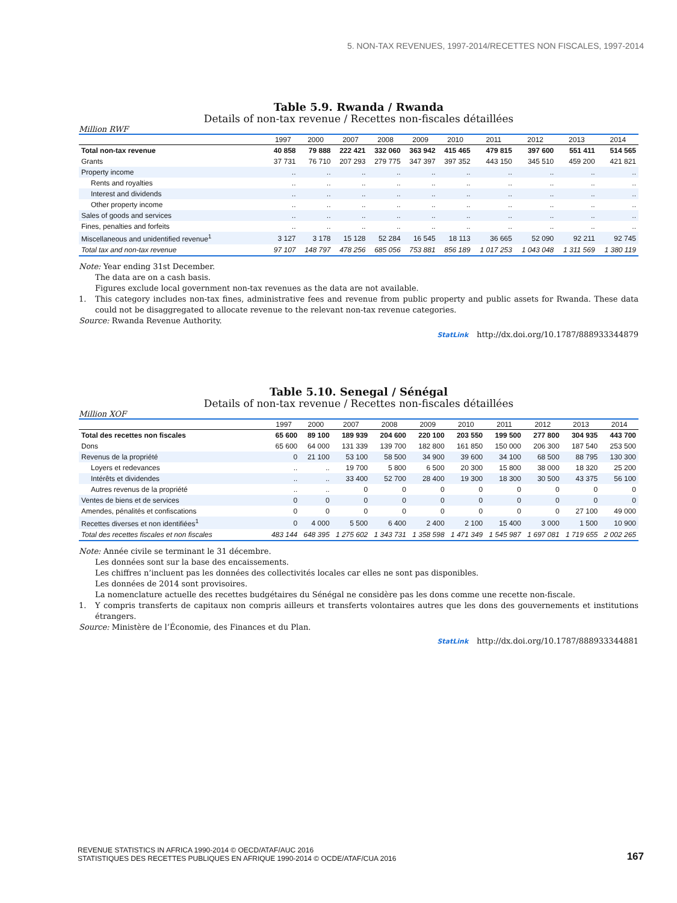5. NON-TAX REVENUES, 1997-2014/RECETTES NON FISCALES, 1997-2014
Table 5.9. Rwanda / Rwanda
Details of non-tax revenue / Recettes non-fiscales détaillées
Million RWF
| | 1997 | 2000 | 2007 | 2008 | 2009 | 2010 | 2011 | 2012 | 2013 | 2014 |
| --- | --- | --- | --- | --- | --- | --- | --- | --- | --- | --- |
| Total non-tax revenue | 40 858 | 79 888 | 222 421 | 332 060 | 363 942 | 415 465 | 479 815 | 397 600 | 551 411 | 514 565 |
| Grants | 37 731 | 76 710 | 207 293 | 279 775 | 347 397 | 397 352 | 443 150 | 345 510 | 459 200 | 421 821 |
| Property income | .. | .. | .. | .. | .. | .. | .. | .. | .. | .. |
| Rents and royalties | .. | .. | .. | .. | .. | .. | .. | .. | .. | .. |
| Interest and dividends | .. | .. | .. | .. | .. | .. | .. | .. | .. | .. |
| Other property income | .. | .. | .. | .. | .. | .. | .. | .. | .. | .. |
| Sales of goods and services | .. | .. | .. | .. | .. | .. | .. | .. | .. | .. |
| Fines, penalties and forfeits | .. | .. | .. | .. | .. | .. | .. | .. | .. | .. |
| Miscellaneous and unidentified revenue<sup>1</sup> | 3 127 | 3 178 | 15 128 | 52 284 | 16 545 | 18 113 | 36 665 | 52 090 | 92 211 | 92 745 |
| Total tax and non-tax revenue | 97 107 | 148 797 | 478 256 | 685 056 | 753 881 | 856 189 | 1 017 253 | 1 043 048 | 1 311 569 | 1 380 119 |
Note: Year ending 31st December.
The data are on a cash basis.
Figures exclude local government non-tax revenues as the data are not available.
1. This category includes non-tax fines, administrative fees and revenue from public property and public assets for Rwanda. These data could not be disaggregated to allocate revenue to the relevant non-tax revenue categories.
Source: Rwanda Revenue Authority.
StatLink http://dx.doi.org/10.1787/888933344879
Table 5.10. Senegal / Sénégal
Details of non-tax revenue / Recettes non-fiscales détaillées
Million XOF
| | 1997 | 2000 | 2007 | 2008 | 2009 | 2010 | 2011 | 2012 | 2013 | 2014 |
| --- | --- | --- | --- | --- | --- | --- | --- | --- | --- | --- |
| Total des recettes non fiscales | 65 600 | 89 100 | 189 939 | 204 600 | 220 100 | 203 550 | 199 500 | 277 800 | 304 935 | 443 700 |
| Dons | 65 600 | 64 000 | 131 339 | 139 700 | 182 800 | 161 850 | 150 000 | 206 300 | 187 540 | 253 500 |
| Revenus de la propriété | 0 | 21 100 | 53 100 | 58 500 | 34 900 | 39 600 | 34 100 | 68 500 | 88 795 | 130 300 |
| Loyers et redevances | .. | .. | 19 700 | 5 800 | 6 500 | 20 300 | 15 800 | 38 000 | 18 320 | 25 200 |
| Intérêts et dividendes | .. | .. | 33 400 | 52 700 | 28 400 | 19 300 | 18 300 | 30 500 | 43 375 | 56 100 |
| Autres revenus de la propriété | .. | .. | 0 | 0 | 0 | 0 | 0 | 0 | 0 | 0 |
| Ventes de biens et de services | 0 | 0 | 0 | 0 | 0 | 0 | 0 | 0 | 0 | 0 |
| Amendes, pénalités et confiscations | 0 | 0 | 0 | 0 | 0 | 0 | 0 | 0 | 27 100 | 49 000 |
| Recettes diverses et non identifiées<sup>1</sup> | 0 | 4 000 | 5 500 | 6 400 | 2 400 | 2 100 | 15 400 | 3 000 | 1 500 | 10 900 |
| Total des recettes fiscales et non fiscales | 483 144 | 648 395 | 1 275 602 | 1 343 731 | 1 358 598 | 1 471 349 | 1 545 987 | 1 697 081 | 1 719 655 | 2 002 265 |
Note: Année civile se terminant le 31 décembre.
Les données sont sur la base des encaissements.
Les chiffres n’incluent pas les données des collectivités locales car elles ne sont pas disponibles.
Les données de 2014 sont provisoires.
La nomenclature actuelle des recettes budgétaires du Sénégal ne considère pas les dons comme une recette non-fiscale.
1. Y compris transferts de capitaux non compris ailleurs et transferts volontaires autres que les dons des gouvernements et institutions étrangers.
Source: Ministère de l’Économie, des Finances et du Plan.
StatLink http://dx.doi.org/10.1787/888933344881
REVENUE STATISTICS IN AFRICA 1990-2014 © OECD/ATAF/AUC 2016
STATISTIQUES DES RECETTES PUBLIQUES EN AFRIQUE 1990-2014 © OCDE/ATAF/CUA 2016
167